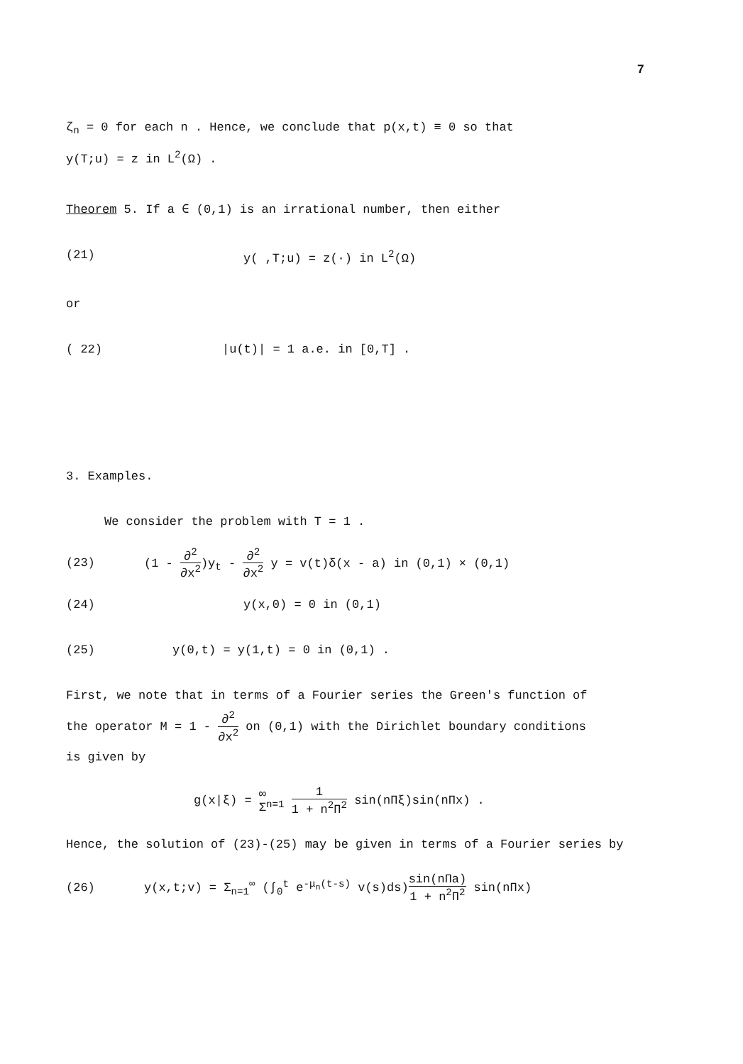7
ζ<sub>n</sub> = 0 for each n . Hence, we conclude that p(x,t) ≡ 0 so that
y(T;u) = z in L<sup>2</sup>(Ω) .
Theorem 5. If a ∈ (0,1) is an irrational number, then either
(21) y( ,T;u) = z(·) in L<sup>2</sup>(Ω)
or
( 22) |u(t)| = 1 a.e. in [0,T] .
3. Examples.
We consider the problem with T = 1 .
(23) (1 - ∂<sup>2</sup> ∂x<sup>2</sup>)y<sub>t</sub> - ∂<sup>2</sup> ∂x<sup>2</sup> y = v(t)δ(x - a) in (0,1) × (0,1)
(24) y(x,0) = 0 in (0,1)
(25) y(0,t) = y(1,t) = 0 in (0,1) .
First, we note that in terms of a Fourier series the Green's function of
the operator M = 1 - ∂<sup>2</sup> ∂x<sup>2</sup> on (0,1) with the Dirichlet boundary conditions
is given by
g(x|ξ) = ∞ Σ<sub>n=1</sub> 1 1 + n<sup>2</sup>Π<sup>2</sup> sin(nΠξ)sin(nΠx) .
Hence, the solution of (23)-(25) may be given in terms of a Fourier series by
(26) y(x,t;v) = Σ<sub>n=1</sub><sup>∞</sup> (∫<sub>0</sub><sup>t</sup> e<sup>-μ<sub>n</sub>(t-s)</sup> v(s)ds)sin(nΠa) 1 + n<sup>2</sup>Π<sup>2</sup> sin(nΠx)